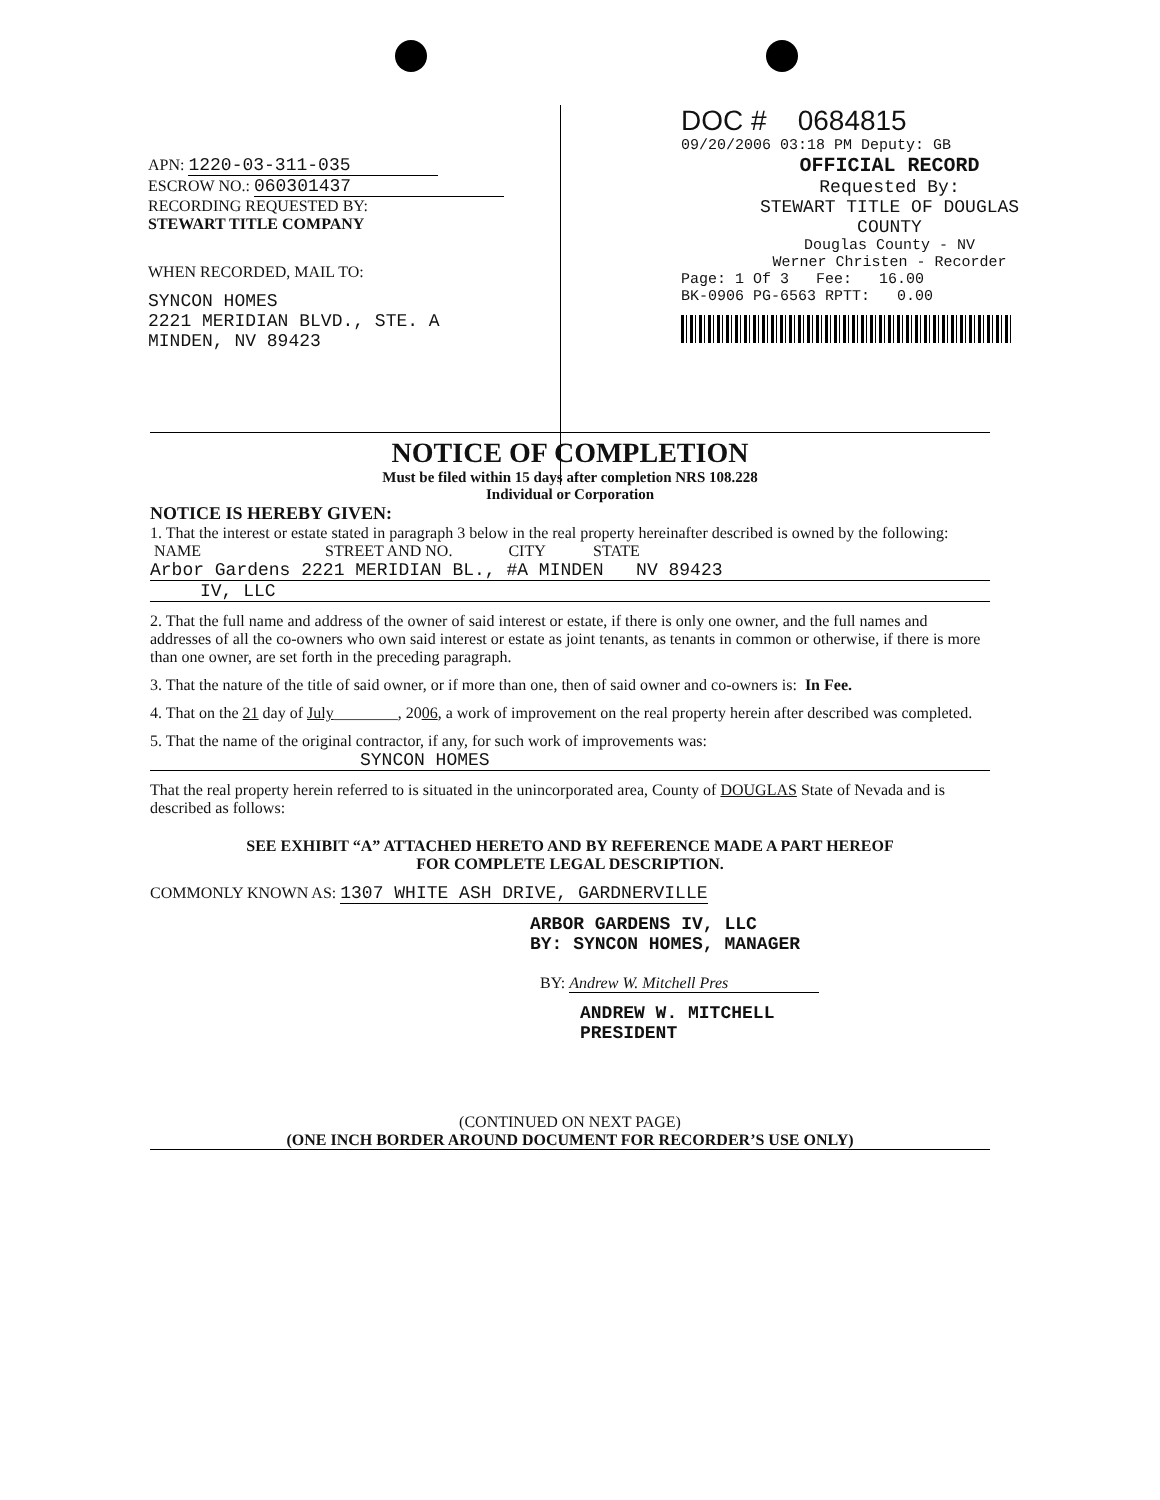APN: 1220-03-311-035
ESCROW NO.: 060301437
RECORDING REQUESTED BY:
STEWART TITLE COMPANY
WHEN RECORDED, MAIL TO:
SYNCON HOMES
2221 MERIDIAN BLVD., STE. A
MINDEN, NV 89423
DOC # 0684815
09/20/2006 03:18 PM Deputy: GB
OFFICIAL RECORD
Requested By:
STEWART TITLE OF DOUGLAS
COUNTY
Douglas County - NV
Werner Christen - Recorder
Page: 1 Of 3 Fee: 16.00
BK-0906 PG-6563 RPTT: 0.00
NOTICE OF COMPLETION
Must be filed within 15 days after completion NRS 108.228
Individual or Corporation
NOTICE IS HEREBY GIVEN:
1. That the interest or estate stated in paragraph 3 below in the real property hereinafter described is owned by the following:
NAME STREET AND NO. CITY STATE
Arbor Gardens 2221 MERIDIAN BL., #A MINDEN NV 89423
IV, LLC
2. That the full name and address of the owner of said interest or estate, if there is only one owner, and the full names and addresses of all the co-owners who own said interest or estate as joint tenants, as tenants in common or otherwise, if there is more than one owner, are set forth in the preceding paragraph.
3. That the nature of the title of said owner, or if more than one, then of said owner and co-owners is: In Fee.
4. That on the 21 day of July________, 2006, a work of improvement on the real property herein after described was completed.
5. That the name of the original contractor, if any, for such work of improvements was:
SYNCON HOMES
That the real property herein referred to is situated in the unincorporated area, County of DOUGLAS State of Nevada and is described as follows:
SEE EXHIBIT “A” ATTACHED HERETO AND BY REFERENCE MADE A PART HEREOF
FOR COMPLETE LEGAL DESCRIPTION.
COMMONLY KNOWN AS: 1307 WHITE ASH DRIVE, GARDNERVILLE
ARBOR GARDENS IV, LLC
BY: SYNCON HOMES, MANAGER
BY: Andrew W. Mitchell Pres
ANDREW W. MITCHELL
PRESIDENT
(CONTINUED ON NEXT PAGE)
(ONE INCH BORDER AROUND DOCUMENT FOR RECORDER’S USE ONLY)